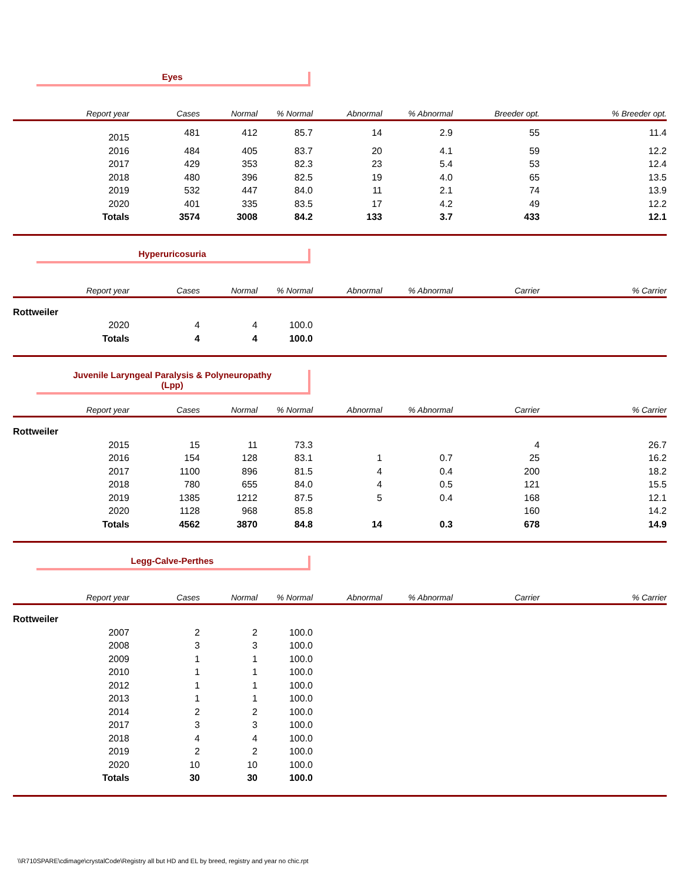Eyes
| Report year | Cases | Normal | % Normal | Abnormal | % Abnormal | Breeder opt. | % Breeder opt. |
| --- | --- | --- | --- | --- | --- | --- | --- |
| 2015 | 481 | 412 | 85.7 | 14 | 2.9 | 55 | 11.4 |
| 2016 | 484 | 405 | 83.7 | 20 | 4.1 | 59 | 12.2 |
| 2017 | 429 | 353 | 82.3 | 23 | 5.4 | 53 | 12.4 |
| 2018 | 480 | 396 | 82.5 | 19 | 4.0 | 65 | 13.5 |
| 2019 | 532 | 447 | 84.0 | 11 | 2.1 | 74 | 13.9 |
| 2020 | 401 | 335 | 83.5 | 17 | 4.2 | 49 | 12.2 |
| Totals | 3574 | 3008 | 84.2 | 133 | 3.7 | 433 | 12.1 |
Hyperuricosuria
| Report year | Cases | Normal | % Normal | Abnormal | % Abnormal | Carrier | % Carrier |
| --- | --- | --- | --- | --- | --- | --- | --- |
| Rottweiler | | | | | | | |
| 2020 | 4 | 4 | 100.0 | | | | |
| Totals | 4 | 4 | 100.0 | | | | |
Juvenile Laryngeal Paralysis & Polyneuropathy
(Lpp)
| Report year | Cases | Normal | % Normal | Abnormal | % Abnormal | Carrier | % Carrier |
| --- | --- | --- | --- | --- | --- | --- | --- |
| Rottweiler | | | | | | | |
| 2015 | 15 | 11 | 73.3 | | | 4 | 26.7 |
| 2016 | 154 | 128 | 83.1 | 1 | 0.7 | 25 | 16.2 |
| 2017 | 1100 | 896 | 81.5 | 4 | 0.4 | 200 | 18.2 |
| 2018 | 780 | 655 | 84.0 | 4 | 0.5 | 121 | 15.5 |
| 2019 | 1385 | 1212 | 87.5 | 5 | 0.4 | 168 | 12.1 |
| 2020 | 1128 | 968 | 85.8 | | | 160 | 14.2 |
| Totals | 4562 | 3870 | 84.8 | 14 | 0.3 | 678 | 14.9 |
Legg-Calve-Perthes
| Report year | Cases | Normal | % Normal | Abnormal | % Abnormal | Carrier | % Carrier |
| --- | --- | --- | --- | --- | --- | --- | --- |
| Rottweiler | | | | | | | |
| 2007 | 2 | 2 | 100.0 | | | | |
| 2008 | 3 | 3 | 100.0 | | | | |
| 2009 | 1 | 1 | 100.0 | | | | |
| 2010 | 1 | 1 | 100.0 | | | | |
| 2012 | 1 | 1 | 100.0 | | | | |
| 2013 | 1 | 1 | 100.0 | | | | |
| 2014 | 2 | 2 | 100.0 | | | | |
| 2017 | 3 | 3 | 100.0 | | | | |
| 2018 | 4 | 4 | 100.0 | | | | |
| 2019 | 2 | 2 | 100.0 | | | | |
| 2020 | 10 | 10 | 100.0 | | | | |
| Totals | 30 | 30 | 100.0 | | | | |
\\R710SPARE\cdimage\crystalCode\Registry all but HD and EL by breed, registry and year no chic.rpt